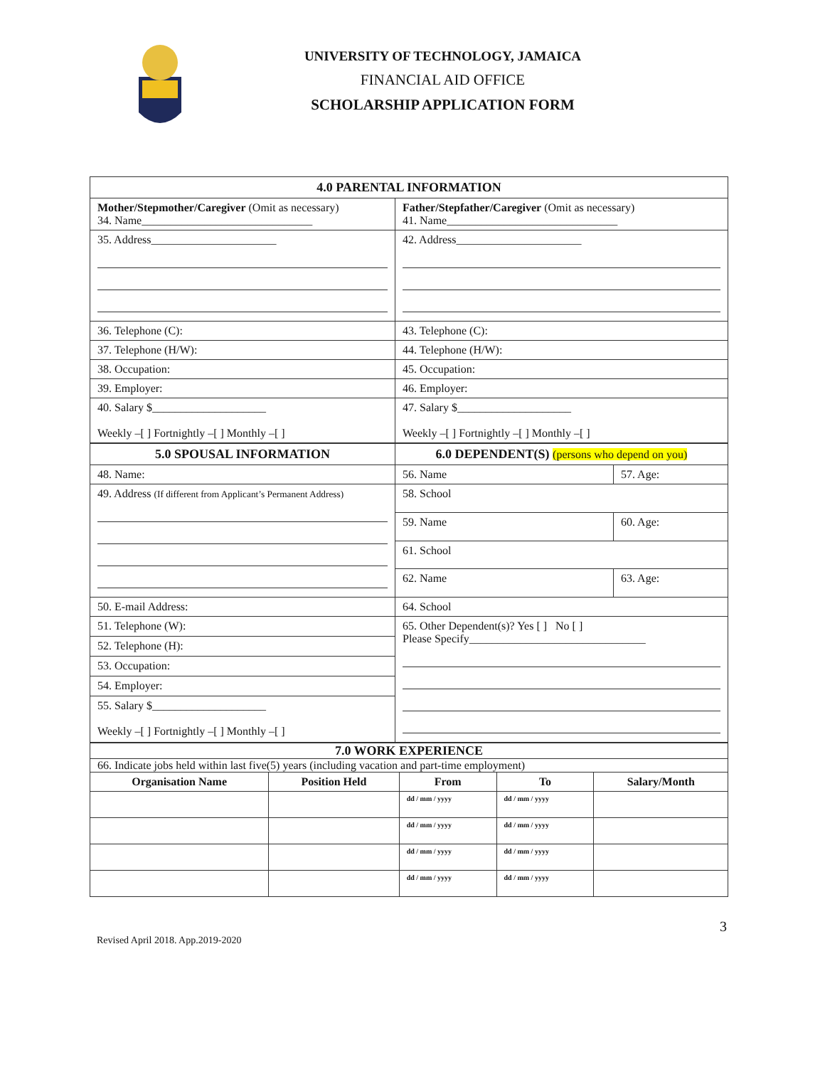UNIVERSITY OF TECHNOLOGY, JAMAICA
FINANCIAL AID OFFICE
SCHOLARSHIP APPLICATION FORM
| 4.0 PARENTAL INFORMATION | |
| Mother/Stepmother/Caregiver (Omit as necessary) 34. Name______________________________ | Father/Stepfather/Caregiver (Omit as necessary) 41. Name______________________________ |
| 35. Address______________________ | 42. Address______________________ |
| 36. Telephone (C): | 43. Telephone (C): |
| 37. Telephone (H/W): | 44. Telephone (H/W): |
| 38. Occupation: | 45. Occupation: |
| 39. Employer: | 46. Employer: |
| 40. Salary $____________________ Weekly –[ ] Fortnightly –[ ] Monthly –[ ] | 47. Salary $____________________ Weekly –[ ] Fortnightly –[ ] Monthly –[ ] |
| 5.0 SPOUSAL INFORMATION | 6.0 DEPENDENT(S) (persons who depend on you) | |
| 48. Name: | 56. Name | 57. Age: |
| 49. Address (If different from Applicant’s Permanent Address) | 58. School | |
| | 59. Name | 60. Age: |
| | 61. School | |
| | 62. Name | 63. Age: |
| 50. E-mail Address: | 64. School | |
| 51. Telephone (W): | 65. Other Dependent(s)? Yes [ ] No [ ] Please Specify_______________________________ | |
| 52. Telephone (H): | | |
| 53. Occupation: | | |
| 54. Employer: | | |
| 55. Salary $____________________ Weekly –[ ] Fortnightly –[ ] Monthly –[ ] | | |
| 7.0 WORK EXPERIENCE | | | | |
| 66. Indicate jobs held within last five(5) years (including vacation and part-time employment) | | | | |
| Organisation Name | Position Held | From | To | Salary/Month |
| | | dd / mm / yyyy | dd / mm / yyyy | |
| | | dd / mm / yyyy | dd / mm / yyyy | |
| | | dd / mm / yyyy | dd / mm / yyyy | |
| | | dd / mm / yyyy | dd / mm / yyyy | |
3
Revised April 2018. App.2019-2020